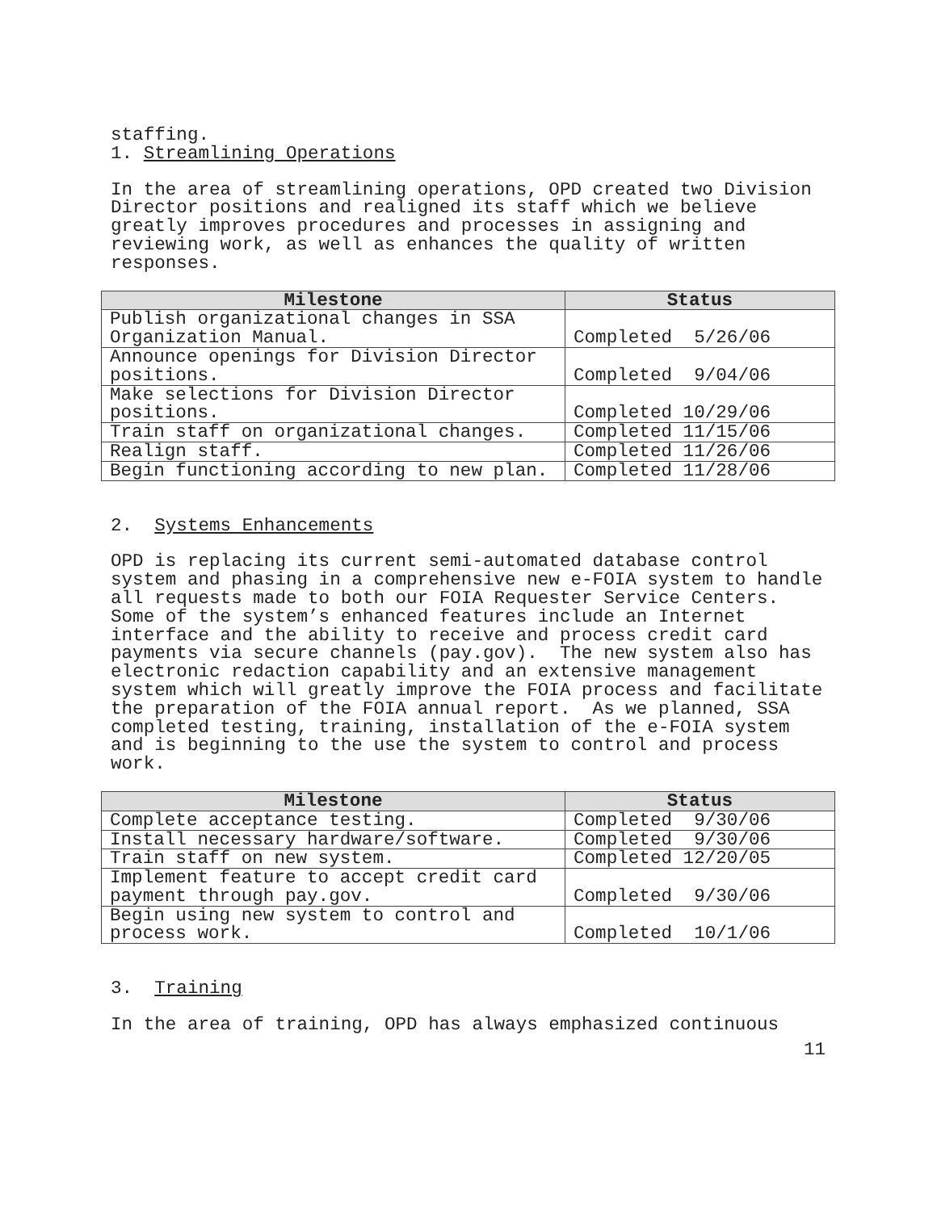staffing.
1. Streamlining Operations
In the area of streamlining operations, OPD created two Division Director positions and realigned its staff which we believe greatly improves procedures and processes in assigning and reviewing work, as well as enhances the quality of written responses.
| Milestone | Status |
| --- | --- |
| Publish organizational changes in SSA Organization Manual. | Completed 5/26/06 |
| Announce openings for Division Director positions. | Completed 9/04/06 |
| Make selections for Division Director positions. | Completed 10/29/06 |
| Train staff on organizational changes. | Completed 11/15/06 |
| Realign staff. | Completed 11/26/06 |
| Begin functioning according to new plan. | Completed 11/28/06 |
2. Systems Enhancements
OPD is replacing its current semi-automated database control system and phasing in a comprehensive new e-FOIA system to handle all requests made to both our FOIA Requester Service Centers. Some of the system’s enhanced features include an Internet interface and the ability to receive and process credit card payments via secure channels (pay.gov). The new system also has electronic redaction capability and an extensive management system which will greatly improve the FOIA process and facilitate the preparation of the FOIA annual report. As we planned, SSA completed testing, training, installation of the e-FOIA system and is beginning to the use the system to control and process work.
| Milestone | Status |
| --- | --- |
| Complete acceptance testing. | Completed 9/30/06 |
| Install necessary hardware/software. | Completed 9/30/06 |
| Train staff on new system. | Completed 12/20/05 |
| Implement feature to accept credit card payment through pay.gov. | Completed 9/30/06 |
| Begin using new system to control and process work. | Completed 10/1/06 |
3. Training
In the area of training, OPD has always emphasized continuous
11